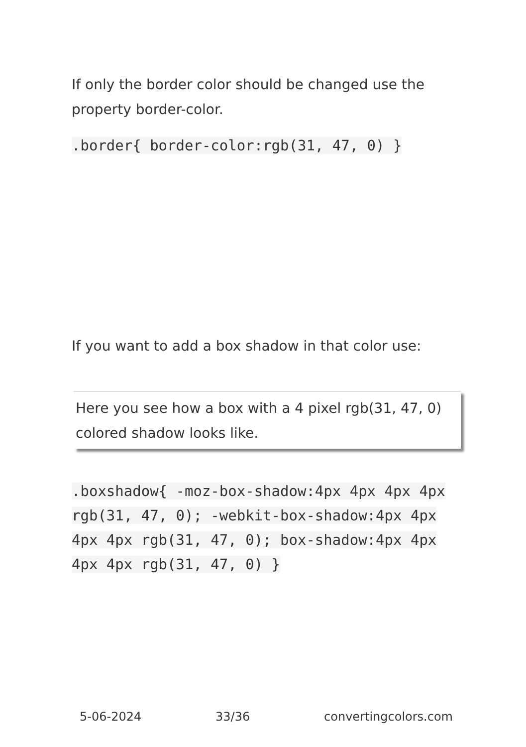If only the border color should be changed use the property border-color.
.border{ border-color:rgb(31, 47, 0) }
If you want to add a box shadow in that color use:
Here you see how a box with a 4 pixel rgb(31, 47, 0) colored shadow looks like.
.boxshadow{ -moz-box-shadow:4px 4px 4px 4px rgb(31, 47, 0); -webkit-box-shadow:4px 4px 4px 4px rgb(31, 47, 0); box-shadow:4px 4px 4px 4px rgb(31, 47, 0) }
5-06-2024 33/36 convertingcolors.com